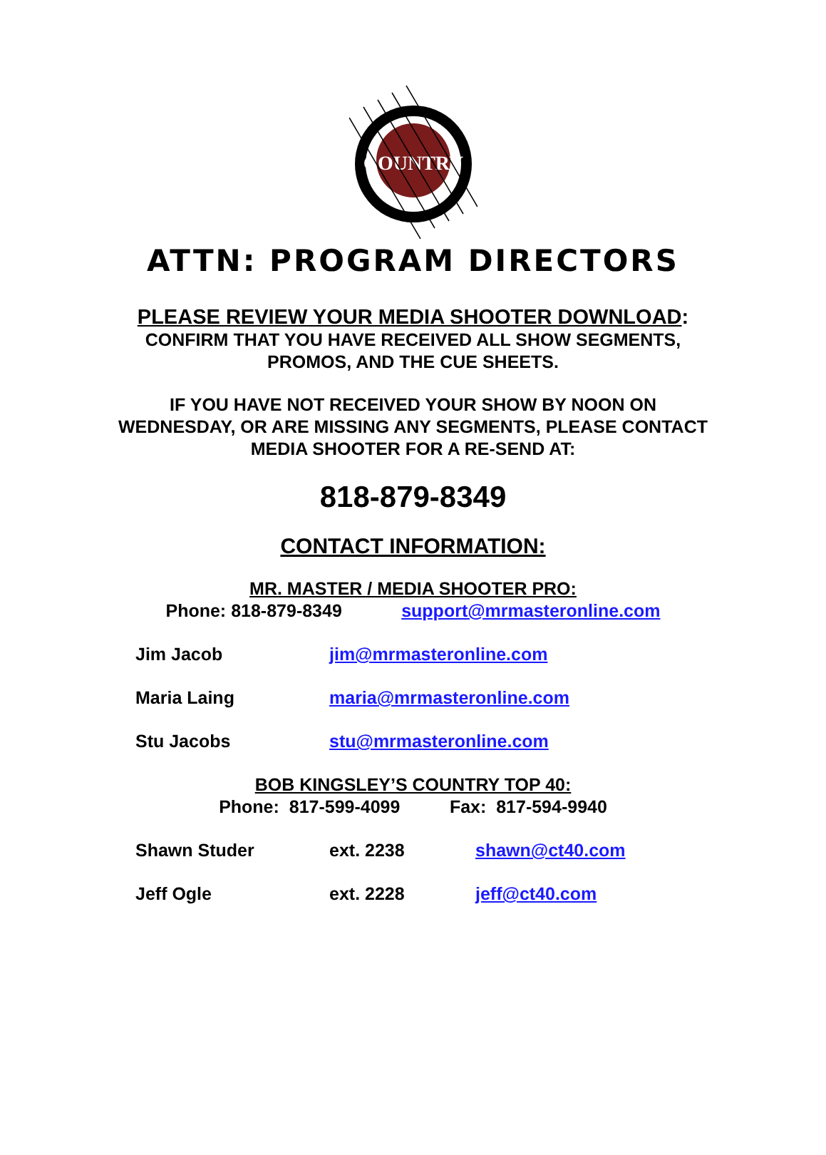COUNTRY
ATTN: PROGRAM DIRECTORS
PLEASE REVIEW YOUR MEDIA SHOOTER DOWNLOAD:
CONFIRM THAT YOU HAVE RECEIVED ALL SHOW SEGMENTS,
PROMOS, AND THE CUE SHEETS.
IF YOU HAVE NOT RECEIVED YOUR SHOW BY NOON ON
WEDNESDAY, OR ARE MISSING ANY SEGMENTS, PLEASE CONTACT
MEDIA SHOOTER FOR A RE-SEND AT:
818-879-8349
CONTACT INFORMATION:
MR. MASTER / MEDIA SHOOTER PRO:
Phone: 818-879-8349 support@mrmasteronline.com
Jim Jacob jim@mrmasteronline.com
Maria Laing maria@mrmasteronline.com
Stu Jacobs stu@mrmasteronline.com
BOB KINGSLEY’S COUNTRY TOP 40:
Phone: 817-599-4099 Fax: 817-594-9940
Shawn Studer ext. 2238 shawn@ct40.com
Jeff Ogle ext. 2228 jeff@ct40.com